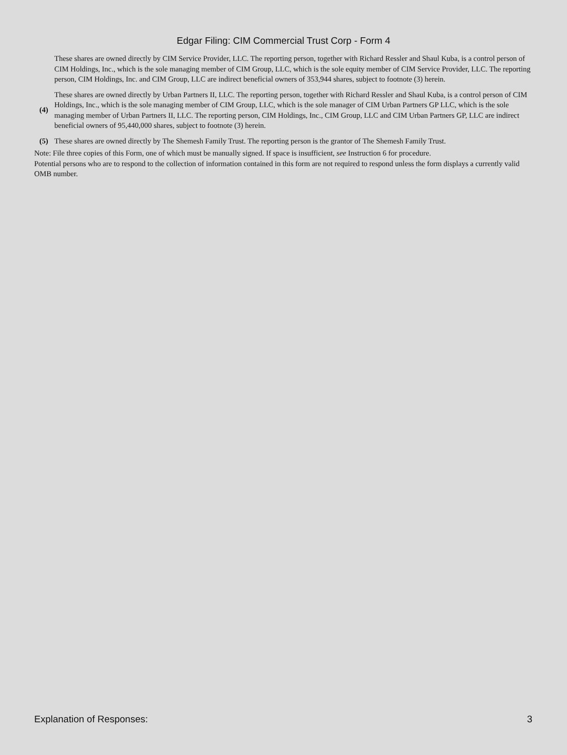Edgar Filing: CIM Commercial Trust Corp - Form 4
| | These shares are owned directly by CIM Service Provider, LLC. The reporting person, together with Richard Ressler and Shaul Kuba, is a control person of CIM Holdings, Inc., which is the sole managing member of CIM Group, LLC, which is the sole equity member of CIM Service Provider, LLC. The reporting person, CIM Holdings, Inc. and CIM Group, LLC are indirect beneficial owners of 353,944 shares, subject to footnote (3) herein. |
| (4) | These shares are owned directly by Urban Partners II, LLC. The reporting person, together with Richard Ressler and Shaul Kuba, is a control person of CIM Holdings, Inc., which is the sole managing member of CIM Group, LLC, which is the sole manager of CIM Urban Partners GP LLC, which is the sole managing member of Urban Partners II, LLC. The reporting person, CIM Holdings, Inc., CIM Group, LLC and CIM Urban Partners GP, LLC are indirect beneficial owners of 95,440,000 shares, subject to footnote (3) herein. |
| (5) | These shares are owned directly by The Shemesh Family Trust. The reporting person is the grantor of The Shemesh Family Trust. |
Note: File three copies of this Form, one of which must be manually signed. If space is insufficient, see Instruction 6 for procedure.
Potential persons who are to respond to the collection of information contained in this form are not required to respond unless the form displays a currently valid OMB number.
Explanation of Responses: 3